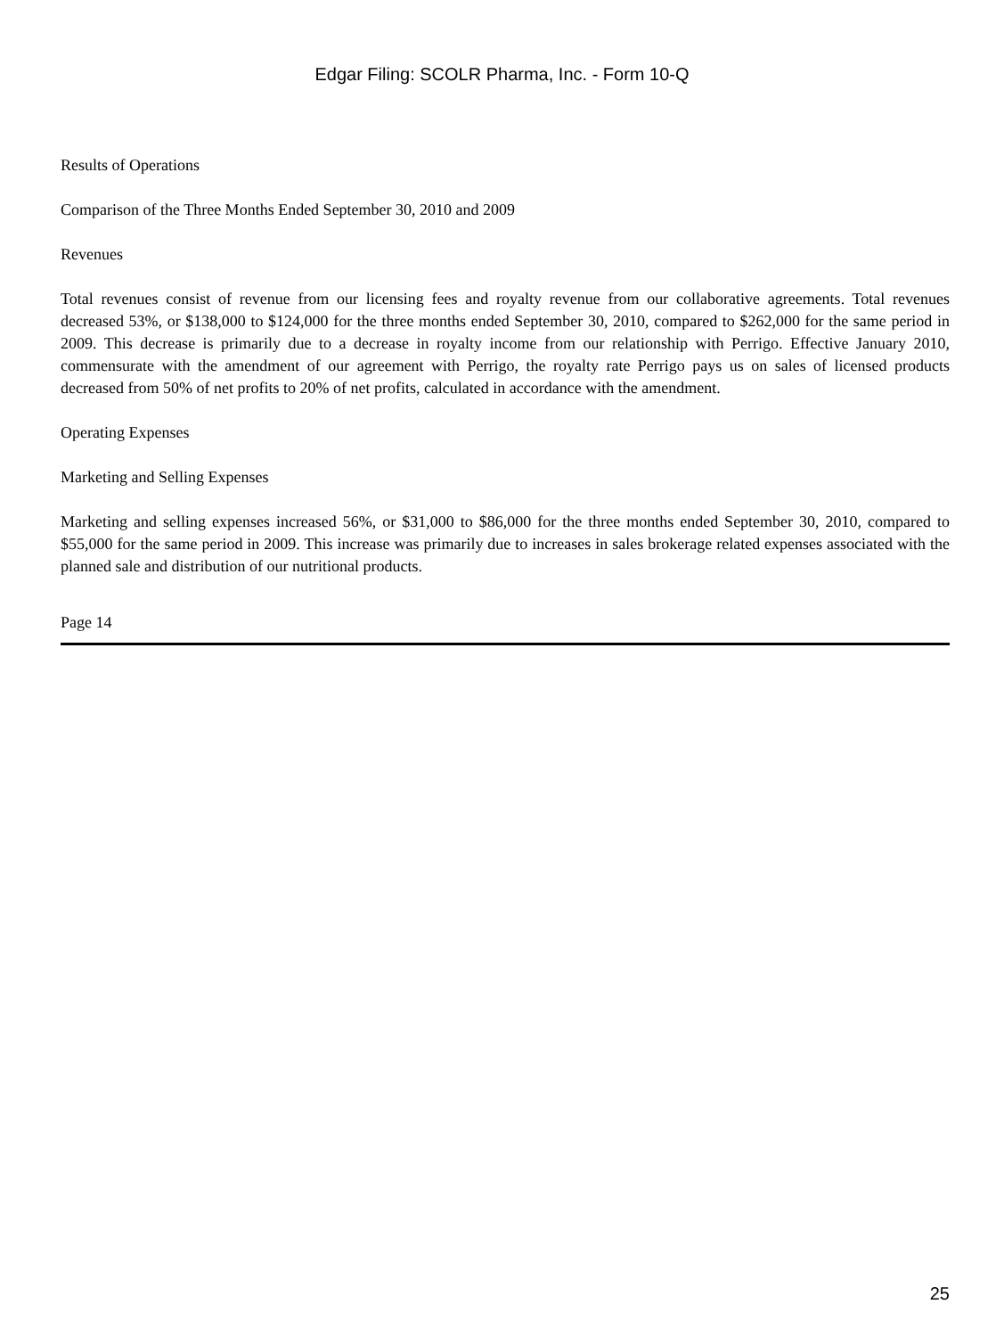Edgar Filing: SCOLR Pharma, Inc. - Form 10-Q
Results of Operations
Comparison of the Three Months Ended September 30, 2010 and 2009
Revenues
Total revenues consist of revenue from our licensing fees and royalty revenue from our collaborative agreements. Total revenues decreased 53%, or $138,000 to $124,000 for the three months ended September 30, 2010, compared to $262,000 for the same period in 2009. This decrease is primarily due to a decrease in royalty income from our relationship with Perrigo. Effective January 2010, commensurate with the amendment of our agreement with Perrigo, the royalty rate Perrigo pays us on sales of licensed products decreased from 50% of net profits to 20% of net profits, calculated in accordance with the amendment.
Operating Expenses
Marketing and Selling Expenses
Marketing and selling expenses increased 56%, or $31,000 to $86,000 for the three months ended September 30, 2010, compared to $55,000 for the same period in 2009. This increase was primarily due to increases in sales brokerage related expenses associated with the planned sale and distribution of our nutritional products.
Page 14
25